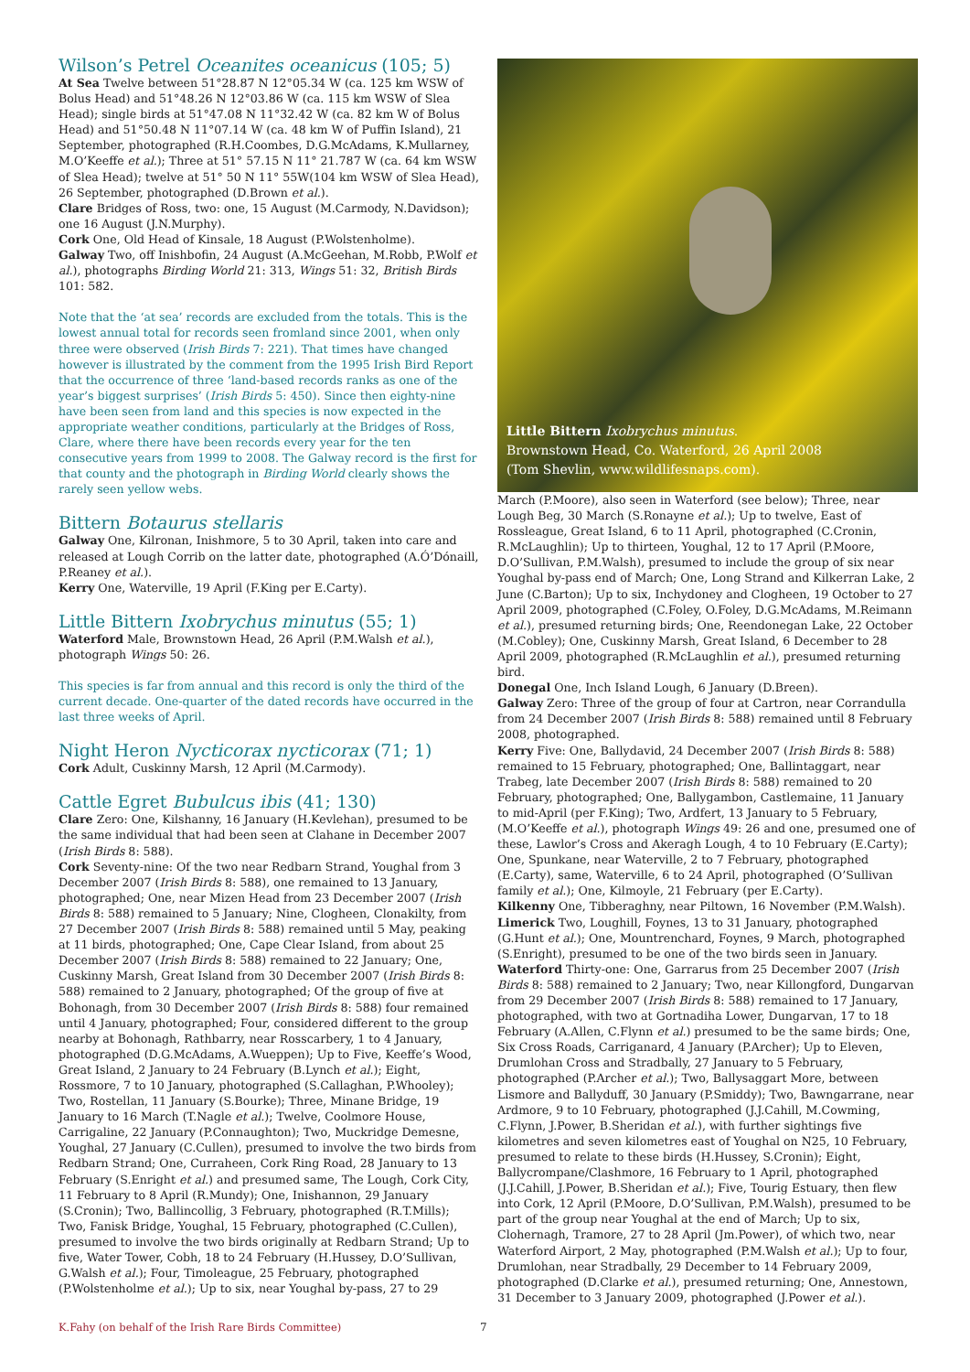Wilson’s Petrel Oceanites oceanicus (105; 5)
At Sea Twelve between 51°28.87 N 12°05.34 W (ca. 125 km WSW of Bolus Head) and 51°48.26 N 12°03.86 W (ca. 115 km WSW of Slea Head); single birds at 51°47.08 N 11°32.42 W (ca. 82 km W of Bolus Head) and 51°50.48 N 11°07.14 W (ca. 48 km W of Puffin Island), 21 September, photographed (R.H.Coombes, D.G.McAdams, K.Mullarney, M.O’Keeffe et al.); Three at 51° 57.15 N 11° 21.787 W (ca. 64 km WSW of Slea Head); twelve at 51° 50 N 11° 55W(104 km WSW of Slea Head), 26 September, photographed (D.Brown et al.).
Clare Bridges of Ross, two: one, 15 August (M.Carmody, N.Davidson); one 16 August (J.N.Murphy).
Cork One, Old Head of Kinsale, 18 August (P.Wolstenholme).
Galway Two, off Inishbofin, 24 August (A.McGeehan, M.Robb, P.Wolf et al.), photographs Birding World 21: 313, Wings 51: 32, British Birds 101: 582.
Note that the ‘at sea’ records are excluded from the totals. This is the lowest annual total for records seen fromland since 2001, when only three were observed (Irish Birds 7: 221). That times have changed however is illustrated by the comment from the 1995 Irish Bird Report that the occurrence of three ‘land-based records ranks as one of the year’s biggest surprises’ (Irish Birds 5: 450). Since then eighty-nine have been seen from land and this species is now expected in the appropriate weather conditions, particularly at the Bridges of Ross, Clare, where there have been records every year for the ten consecutive years from 1999 to 2008. The Galway record is the first for that county and the photograph in Birding World clearly shows the rarely seen yellow webs.
Bittern Botaurus stellaris
Galway One, Kilronan, Inishmore, 5 to 30 April, taken into care and released at Lough Corrib on the latter date, photographed (A.Ó’Dónaill, P.Reaney et al.).
Kerry One, Waterville, 19 April (F.King per E.Carty).
Little Bittern Ixobrychus minutus (55; 1)
Waterford Male, Brownstown Head, 26 April (P.M.Walsh et al.), photograph Wings 50: 26.
This species is far from annual and this record is only the third of the current decade. One-quarter of the dated records have occurred in the last three weeks of April.
Night Heron Nycticorax nycticorax (71; 1)
Cork Adult, Cuskinny Marsh, 12 April (M.Carmody).
Cattle Egret Bubulcus ibis (41; 130)
Clare Zero: One, Kilshanny, 16 January (H.Kevlehan), presumed to be the same individual that had been seen at Clahane in December 2007 (Irish Birds 8: 588).
Cork Seventy-nine: Of the two near Redbarn Strand, Youghal from 3 December 2007 (Irish Birds 8: 588), one remained to 13 January, photographed; One, near Mizen Head from 23 December 2007 (Irish Birds 8: 588) remained to 5 January; Nine, Clogheen, Clonakilty, from 27 December 2007 (Irish Birds 8: 588) remained until 5 May, peaking at 11 birds, photographed; One, Cape Clear Island, from about 25 December 2007 (Irish Birds 8: 588) remained to 22 January; One, Cuskinny Marsh, Great Island from 30 December 2007 (Irish Birds 8: 588) remained to 2 January, photographed; Of the group of five at Bohonagh, from 30 December 2007 (Irish Birds 8: 588) four remained until 4 January, photographed; Four, considered different to the group nearby at Bohonagh, Rathbarry, near Rosscarbery, 1 to 4 January, photographed (D.G.McAdams, A.Wueppen); Up to Five, Keeffe’s Wood, Great Island, 2 January to 24 February (B.Lynch et al.); Eight, Rossmore, 7 to 10 January, photographed (S.Callaghan, P.Whooley); Two, Rostellan, 11 January (S.Bourke); Three, Minane Bridge, 19 January to 16 March (T.Nagle et al.); Twelve, Coolmore House, Carrigaline, 22 January (P.Connaughton); Two, Muckridge Demesne, Youghal, 27 January (C.Cullen), presumed to involve the two birds from Redbarn Strand; One, Curraheen, Cork Ring Road, 28 January to 13 February (S.Enright et al.) and presumed same, The Lough, Cork City, 11 February to 8 April (R.Mundy); One, Inishannon, 29 January (S.Cronin); Two, Ballincollig, 3 February, photographed (R.T.Mills); Two, Fanisk Bridge, Youghal, 15 February, photographed (C.Cullen), presumed to involve the two birds originally at Redbarn Strand; Up to five, Water Tower, Cobh, 18 to 24 February (H.Hussey, D.O’Sullivan, G.Walsh et al.); Four, Timoleague, 25 February, photographed (P.Wolstenholme et al.); Up to six, near Youghal by-pass, 27 to 29
Little Bittern Ixobrychus minutus.
Brownstown Head, Co. Waterford, 26 April 2008
(Tom Shevlin, www.wildlifesnaps.com).
March (P.Moore), also seen in Waterford (see below); Three, near Lough Beg, 30 March (S.Ronayne et al.); Up to twelve, East of Rossleague, Great Island, 6 to 11 April, photographed (C.Cronin, R.McLaughlin); Up to thirteen, Youghal, 12 to 17 April (P.Moore, D.O’Sullivan, P.M.Walsh), presumed to include the group of six near Youghal by-pass end of March; One, Long Strand and Kilkerran Lake, 2 June (C.Barton); Up to six, Inchydoney and Clogheen, 19 October to 27 April 2009, photographed (C.Foley, O.Foley, D.G.McAdams, M.Reimann et al.), presumed returning birds; One, Reendonegan Lake, 22 October (M.Cobley); One, Cuskinny Marsh, Great Island, 6 December to 28 April 2009, photographed (R.McLaughlin et al.), presumed returning bird.
Donegal One, Inch Island Lough, 6 January (D.Breen).
Galway Zero: Three of the group of four at Cartron, near Corrandulla from 24 December 2007 (Irish Birds 8: 588) remained until 8 February 2008, photographed.
Kerry Five: One, Ballydavid, 24 December 2007 (Irish Birds 8: 588) remained to 15 February, photographed; One, Ballintaggart, near Trabeg, late December 2007 (Irish Birds 8: 588) remained to 20 February, photographed; One, Ballygambon, Castlemaine, 11 January to mid-April (per F.King); Two, Ardfert, 13 January to 5 February, (M.O’Keeffe et al.), photograph Wings 49: 26 and one, presumed one of these, Lawlor’s Cross and Akeragh Lough, 4 to 10 February (E.Carty); One, Spunkane, near Waterville, 2 to 7 February, photographed (E.Carty), same, Waterville, 6 to 24 April, photographed (O’Sullivan family et al.); One, Kilmoyle, 21 February (per E.Carty).
Kilkenny One, Tibberaghny, near Piltown, 16 November (P.M.Walsh).
Limerick Two, Loughill, Foynes, 13 to 31 January, photographed (G.Hunt et al.); One, Mountrenchard, Foynes, 9 March, photographed (S.Enright), presumed to be one of the two birds seen in January.
Waterford Thirty-one: One, Garrarus from 25 December 2007 (Irish Birds 8: 588) remained to 2 January; Two, near Killongford, Dungarvan from 29 December 2007 (Irish Birds 8: 588) remained to 17 January, photographed, with two at Gortnadiha Lower, Dungarvan, 17 to 18 February (A.Allen, C.Flynn et al.) presumed to be the same birds; One, Six Cross Roads, Carriganard, 4 January (P.Archer); Up to Eleven, Drumlohan Cross and Stradbally, 27 January to 5 February, photographed (P.Archer et al.); Two, Ballysaggart More, between Lismore and Ballyduff, 30 January (P.Smiddy); Two, Bawngarrane, near Ardmore, 9 to 10 February, photographed (J.J.Cahill, M.Cowming, C.Flynn, J.Power, B.Sheridan et al.), with further sightings five kilometres and seven kilometres east of Youghal on N25, 10 February, presumed to relate to these birds (H.Hussey, S.Cronin); Eight, Ballycrompane/Clashmore, 16 February to 1 April, photographed (J.J.Cahill, J.Power, B.Sheridan et al.); Five, Tourig Estuary, then flew into Cork, 12 April (P.Moore, D.O’Sullivan, P.M.Walsh), presumed to be part of the group near Youghal at the end of March; Up to six, Clohernagh, Tramore, 27 to 28 April (Jm.Power), of which two, near Waterford Airport, 2 May, photographed (P.M.Walsh et al.); Up to four, Drumlohan, near Stradbally, 29 December to 14 February 2009, photographed (D.Clarke et al.), presumed returning; One, Annestown, 31 December to 3 January 2009, photographed (J.Power et al.).
K.Fahy (on behalf of the Irish Rare Birds Committee)
7